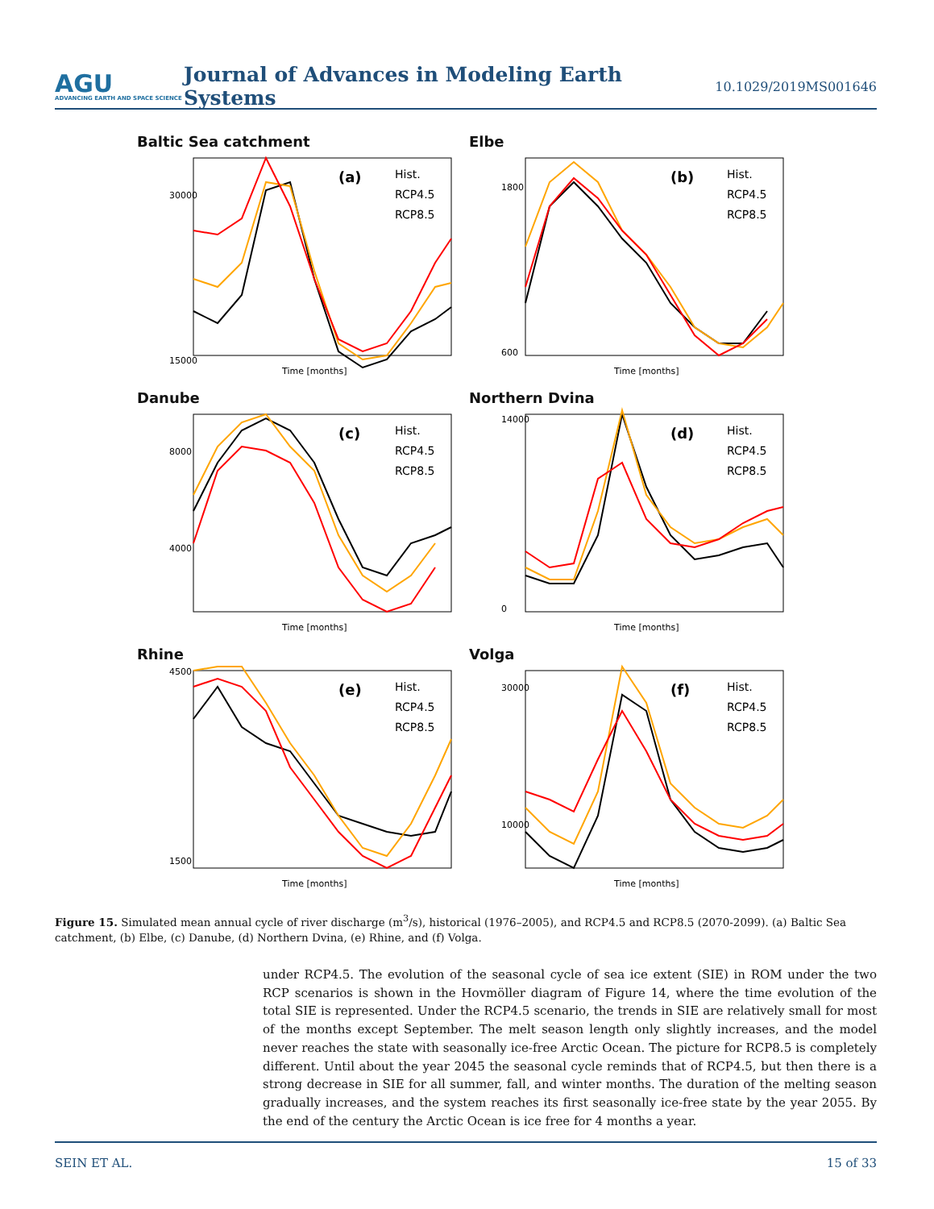AGU
ADVANCING EARTH AND SPACE SCIENCE
Journal of Advances in Modeling Earth Systems
10.1029/2019MS001646
Baltic Sea catchment
(a)
Hist.
RCP4.5
RCP8.5
15000
30000
Time [months]
Elbe
(b)
Hist.
RCP4.5
RCP8.5
600
1800
Time [months]
Danube
(c)
Hist.
RCP4.5
RCP8.5
4000
8000
Time [months]
Northern Dvina
(d)
Hist.
RCP4.5
RCP8.5
0
14000
Time [months]
Rhine
(e)
Hist.
RCP4.5
RCP8.5
1500
4500
Time [months]
Volga
(f)
Hist.
RCP4.5
RCP8.5
10000
30000
Time [months]
Figure 15. Simulated mean annual cycle of river discharge (m<sup>3</sup>/s), historical (1976–2005), and RCP4.5 and RCP8.5 (2070-2099). (a) Baltic Sea catchment, (b) Elbe, (c) Danube, (d) Northern Dvina, (e) Rhine, and (f) Volga.
under RCP4.5. The evolution of the seasonal cycle of sea ice extent (SIE) in ROM under the two RCP scenarios is shown in the Hovmöller diagram of Figure 14, where the time evolution of the total SIE is represented. Under the RCP4.5 scenario, the trends in SIE are relatively small for most of the months except September. The melt season length only slightly increases, and the model never reaches the state with seasonally ice-free Arctic Ocean. The picture for RCP8.5 is completely different. Until about the year 2045 the seasonal cycle reminds that of RCP4.5, but then there is a strong decrease in SIE for all summer, fall, and winter months. The duration of the melting season gradually increases, and the system reaches its first seasonally ice-free state by the year 2055. By the end of the century the Arctic Ocean is ice free for 4 months a year.
SEIN ET AL. 15 of 33